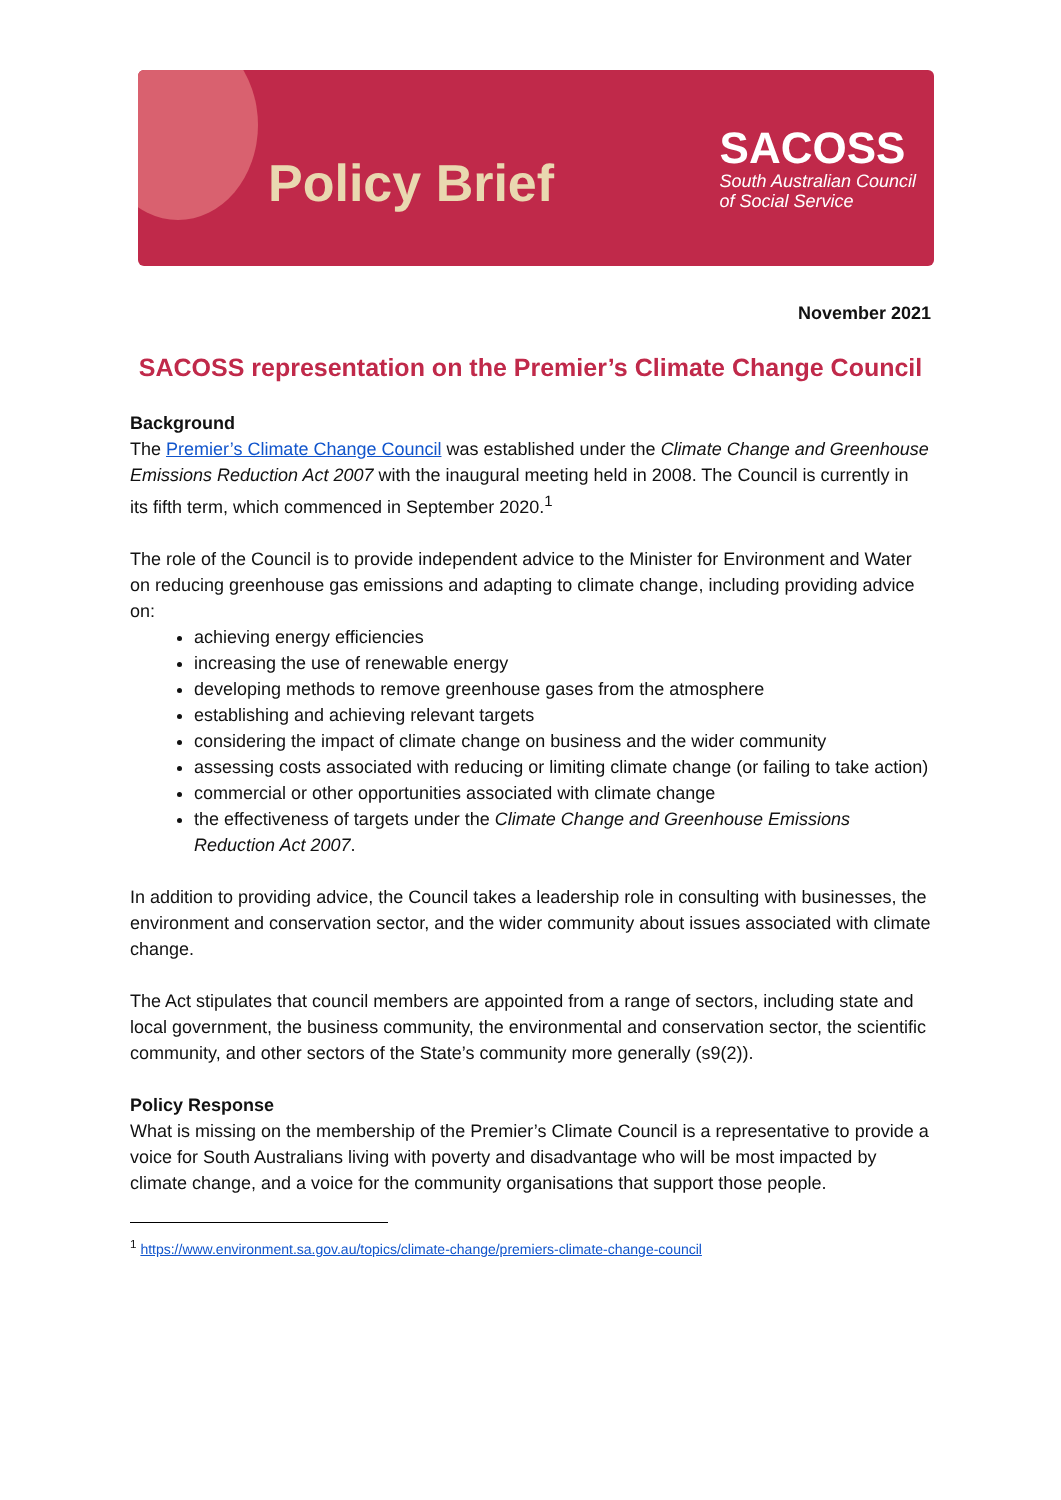Policy Brief
SACOSS
South Australian Council
of Social Service
November 2021
SACOSS representation on the Premier’s Climate Change Council
Background
The Premier’s Climate Change Council was established under the Climate Change and Greenhouse Emissions Reduction Act 2007 with the inaugural meeting held in 2008. The Council is currently in its fifth term, which commenced in September 2020.<sup>1</sup>
The role of the Council is to provide independent advice to the Minister for Environment and Water on reducing greenhouse gas emissions and adapting to climate change, including providing advice on:
achieving energy efficiencies
increasing the use of renewable energy
developing methods to remove greenhouse gases from the atmosphere
establishing and achieving relevant targets
considering the impact of climate change on business and the wider community
assessing costs associated with reducing or limiting climate change (or failing to take action)
commercial or other opportunities associated with climate change
the effectiveness of targets under the Climate Change and Greenhouse Emissions Reduction Act 2007.
In addition to providing advice, the Council takes a leadership role in consulting with businesses, the environment and conservation sector, and the wider community about issues associated with climate change.
The Act stipulates that council members are appointed from a range of sectors, including state and local government, the business community, the environmental and conservation sector, the scientific community, and other sectors of the State’s community more generally (s9(2)).
Policy Response
What is missing on the membership of the Premier’s Climate Council is a representative to provide a voice for South Australians living with poverty and disadvantage who will be most impacted by climate change, and a voice for the community organisations that support those people.
<sup>1</sup> https://www.environment.sa.gov.au/topics/climate-change/premiers-climate-change-council